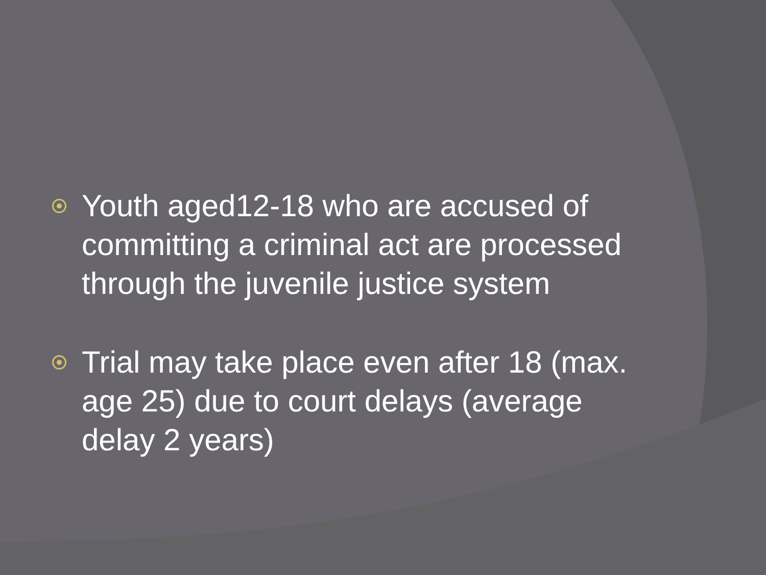Youth aged12-18 who are accused of committing a criminal act are processed through the juvenile justice system
Trial may take place even after 18 (max. age 25) due to court delays (average delay 2 years)